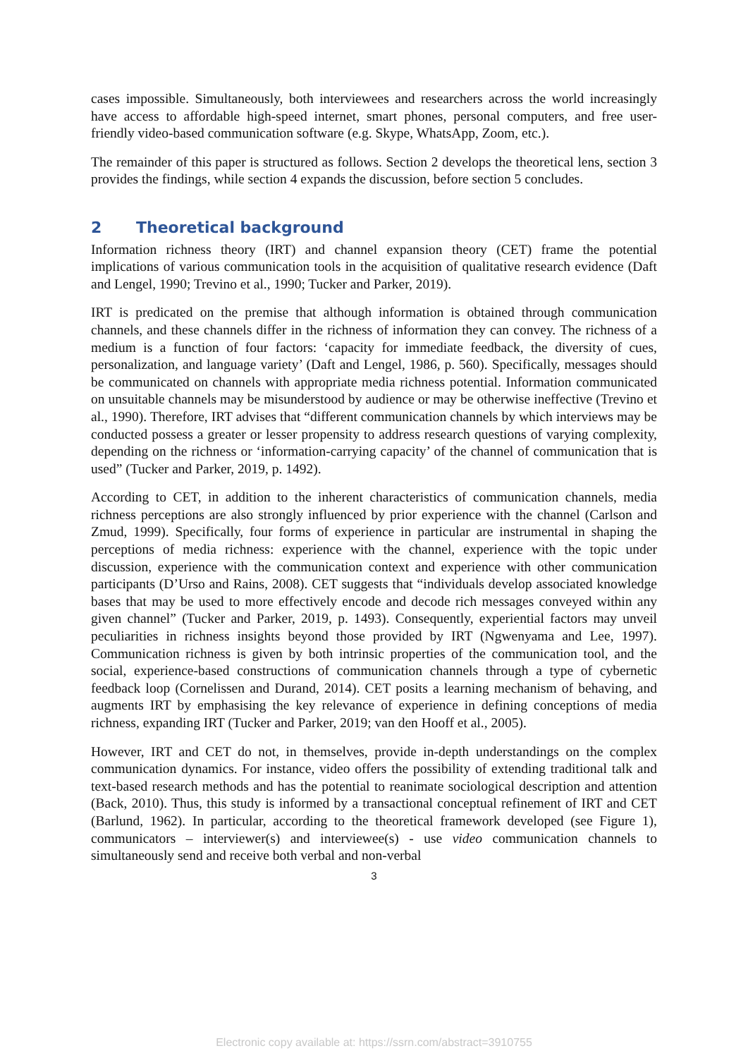cases impossible. Simultaneously, both interviewees and researchers across the world increasingly have access to affordable high-speed internet, smart phones, personal computers, and free user-friendly video-based communication software (e.g. Skype, WhatsApp, Zoom, etc.).
The remainder of this paper is structured as follows. Section 2 develops the theoretical lens, section 3 provides the findings, while section 4 expands the discussion, before section 5 concludes.
2 Theoretical background
Information richness theory (IRT) and channel expansion theory (CET) frame the potential implications of various communication tools in the acquisition of qualitative research evidence (Daft and Lengel, 1990; Trevino et al., 1990; Tucker and Parker, 2019).
IRT is predicated on the premise that although information is obtained through communication channels, and these channels differ in the richness of information they can convey. The richness of a medium is a function of four factors: ‘capacity for immediate feedback, the diversity of cues, personalization, and language variety’ (Daft and Lengel, 1986, p. 560). Specifically, messages should be communicated on channels with appropriate media richness potential. Information communicated on unsuitable channels may be misunderstood by audience or may be otherwise ineffective (Trevino et al., 1990). Therefore, IRT advises that “different communication channels by which interviews may be conducted possess a greater or lesser propensity to address research questions of varying complexity, depending on the richness or ‘information-carrying capacity’ of the channel of communication that is used” (Tucker and Parker, 2019, p. 1492).
According to CET, in addition to the inherent characteristics of communication channels, media richness perceptions are also strongly influenced by prior experience with the channel (Carlson and Zmud, 1999). Specifically, four forms of experience in particular are instrumental in shaping the perceptions of media richness: experience with the channel, experience with the topic under discussion, experience with the communication context and experience with other communication participants (D’Urso and Rains, 2008). CET suggests that “individuals develop associated knowledge bases that may be used to more effectively encode and decode rich messages conveyed within any given channel” (Tucker and Parker, 2019, p. 1493). Consequently, experiential factors may unveil peculiarities in richness insights beyond those provided by IRT (Ngwenyama and Lee, 1997). Communication richness is given by both intrinsic properties of the communication tool, and the social, experience-based constructions of communication channels through a type of cybernetic feedback loop (Cornelissen and Durand, 2014). CET posits a learning mechanism of behaving, and augments IRT by emphasising the key relevance of experience in defining conceptions of media richness, expanding IRT (Tucker and Parker, 2019; van den Hooff et al., 2005).
However, IRT and CET do not, in themselves, provide in-depth understandings on the complex communication dynamics. For instance, video offers the possibility of extending traditional talk and text-based research methods and has the potential to reanimate sociological description and attention (Back, 2010). Thus, this study is informed by a transactional conceptual refinement of IRT and CET (Barlund, 1962). In particular, according to the theoretical framework developed (see Figure 1), communicators – interviewer(s) and interviewee(s) - use video communication channels to simultaneously send and receive both verbal and non-verbal
3
Electronic copy available at: https://ssrn.com/abstract=3910755